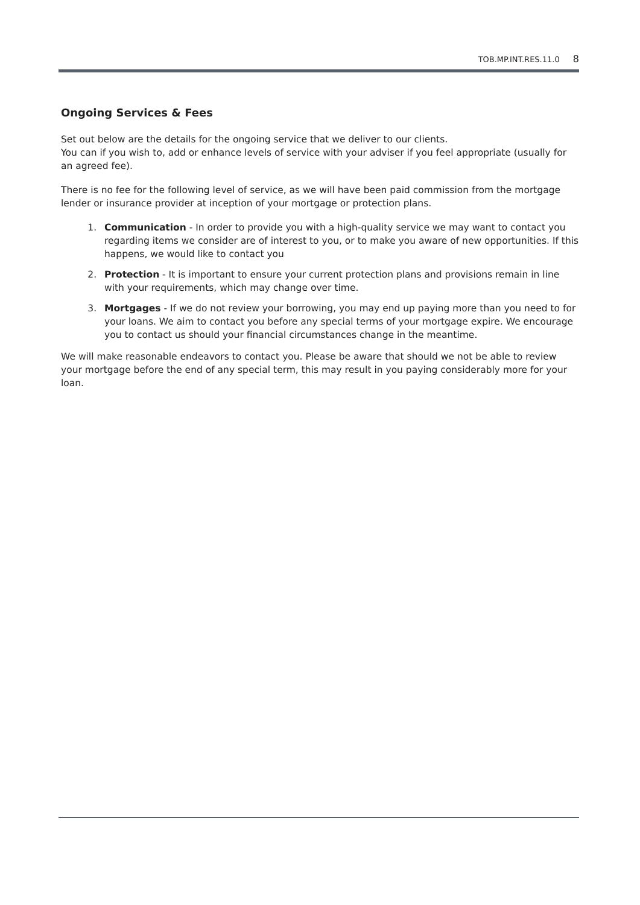TOB.MP.INT.RES.11.0 8
Ongoing Services & Fees
Set out below are the details for the ongoing service that we deliver to our clients.
You can if you wish to, add or enhance levels of service with your adviser if you feel appropriate (usually for an agreed fee).
There is no fee for the following level of service, as we will have been paid commission from the mortgage lender or insurance provider at inception of your mortgage or protection plans.
1. Communication - In order to provide you with a high-quality service we may want to contact you regarding items we consider are of interest to you, or to make you aware of new opportunities. If this happens, we would like to contact you
2. Protection - It is important to ensure your current protection plans and provisions remain in line with your requirements, which may change over time.
3. Mortgages - If we do not review your borrowing, you may end up paying more than you need to for your loans. We aim to contact you before any special terms of your mortgage expire. We encourage you to contact us should your financial circumstances change in the meantime.
We will make reasonable endeavors to contact you. Please be aware that should we not be able to review your mortgage before the end of any special term, this may result in you paying considerably more for your loan.